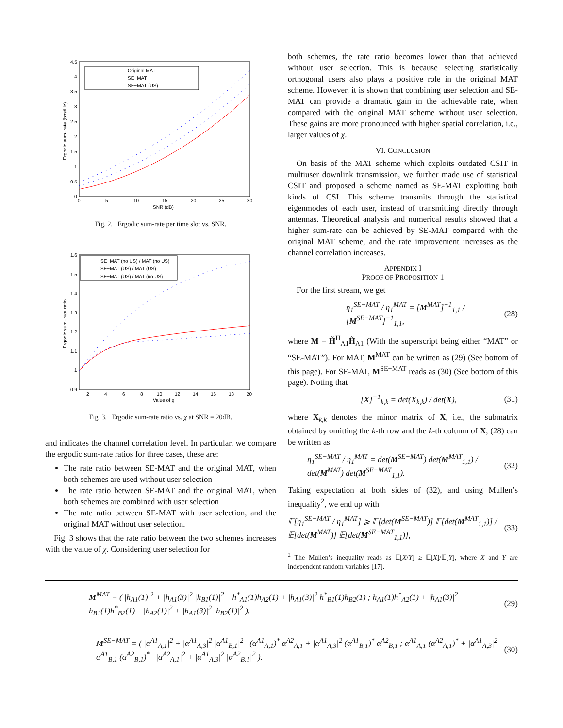4.5
4
3.5
3
2.5
2
1.5
1
0.5
0
0
5
10
15
20
25
30
SNR (dB)
Ergodic sum−rate (bps/Hz)
Original MAT
SE−MAT
SE−MAT (US)
Fig. 2. Ergodic sum-rate per time slot vs. SNR.
1.6
1.5
1.4
1.3
1.2
1.1
1
0.9
2
4
6
8
10
12
14
16
18
20
Value of χ
Ergodic sum−rate ratio
SE−MAT (no US) / MAT (no US)
SE−MAT (US) / MAT (US)
SE−MAT (US) / MAT (no US)
Fig. 3. Ergodic sum-rate ratio vs. χ at SNR = 20dB.
and indicates the channel correlation level. In particular, we compare the ergodic sum-rate ratios for three cases, these are:
The rate ratio between SE-MAT and the original MAT, when both schemes are used without user selection
The rate ratio between SE-MAT and the original MAT, when both schemes are combined with user selection
The rate ratio between SE-MAT with user selection, and the original MAT without user selection.
Fig. 3 shows that the rate ratio between the two schemes increases with the value of χ. Considering user selection for
both schemes, the rate ratio becomes lower than that achieved without user selection. This is because selecting statistically orthogonal users also plays a positive role in the original MAT scheme. However, it is shown that combining user selection and SE-MAT can provide a dramatic gain in the achievable rate, when compared with the original MAT scheme without user selection. These gains are more pronounced with higher spatial correlation, i.e., larger values of χ.
VI. CONCLUSION
On basis of the MAT scheme which exploits outdated CSIT in multiuser downlink transmission, we further made use of statistical CSIT and proposed a scheme named as SE-MAT exploiting both kinds of CSI. This scheme transmits through the statistical eigenmodes of each user, instead of transmitting directly through antennas. Theoretical analysis and numerical results showed that a higher sum-rate can be achieved by SE-MAT compared with the original MAT scheme, and the rate improvement increases as the channel correlation increases.
APPENDIX I
PROOF OF PROPOSITION 1
For the first stream, we get
η<sub>1</sub><sup>SE−MAT</sup> / η<sub>1</sub><sup>MAT</sup> = [M<sup>MAT</sup>]<sup>−1</sup><sub>1,1</sub> / [M<sup>SE−MAT</sup>]<sup>−1</sup><sub>1,1</sub>, (28)
where M = H̃<sup>H</sup><sub>A1</sub>H̃<sub>A1</sub> (With the superscript being either “MAT” or “SE-MAT”). For MAT, M<sup>MAT</sup> can be written as (29) (See bottom of this page). For SE-MAT, M<sup>SE−MAT</sup> reads as (30) (See bottom of this page). Noting that
[X]<sup>−1</sup><sub>k,k</sub> = det(X<sub>k,k</sub>) / det(X), (31)
where X<sub>k,k</sub> denotes the minor matrix of X, i.e., the submatrix obtained by omitting the k-th row and the k-th column of X, (28) can be written as
η<sub>1</sub><sup>SE−MAT</sup> / η<sub>1</sub><sup>MAT</sup> = det(M<sup>SE−MAT</sup>) det(M<sup>MAT</sup><sub>1,1</sub>) / det(M<sup>MAT</sup>) det(M<sup>SE−MAT</sup><sub>1,1</sub>). (32)
Taking expectation at both sides of (32), and using Mullen’s inequality<sup>2</sup>, we end up with
𝔼[η<sub>1</sub><sup>SE−MAT</sup> / η<sub>1</sub><sup>MAT</sup>] ⩾ 𝔼[det(M<sup>SE−MAT</sup>)] 𝔼[det(M<sup>MAT</sup><sub>1,1</sub>)] / 𝔼[det(M<sup>MAT</sup>)] 𝔼[det(M<sup>SE−MAT</sup><sub>1,1</sub>)], (33)
<sup>2</sup> The Mullen’s inequality reads as 𝔼[X/Y] ≥ 𝔼[X]/𝔼[Y], where X and Y are independent random variables [17].
M<sup>MAT</sup> = ( |h<sub>A1</sub>(1)|<sup>2</sup> + |h<sub>A1</sub>(3)|<sup>2</sup> |h<sub>B1</sub>(1)|<sup>2</sup> h<sup>*</sup><sub>A1</sub>(1)h<sub>A2</sub>(1) + |h<sub>A1</sub>(3)|<sup>2</sup> h<sup>*</sup><sub>B1</sub>(1)h<sub>B2</sub>(1) ; h<sub>A1</sub>(1)h<sup>*</sup><sub>A2</sub>(1) + |h<sub>A1</sub>(3)|<sup>2</sup> h<sub>B1</sub>(1)h<sup>*</sup><sub>B2</sub>(1) |h<sub>A2</sub>(1)|<sup>2</sup> + |h<sub>A1</sub>(3)|<sup>2</sup> |h<sub>B2</sub>(1)|<sup>2</sup> ). (29)
M<sup>SE−MAT</sup> = ( |α<sup>A1</sup><sub>A,1</sub>|<sup>2</sup> + |α<sup>A1</sup><sub>A,3</sub>|<sup>2</sup> |α<sup>A1</sup><sub>B,1</sub>|<sup>2</sup> (α<sup>A1</sup><sub>A,1</sub>)<sup>*</sup> α<sup>A2</sup><sub>A,1</sub> + |α<sup>A1</sup><sub>A,3</sub>|<sup>2</sup> (α<sup>A1</sup><sub>B,1</sub>)<sup>*</sup> α<sup>A2</sup><sub>B,1</sub> ; α<sup>A1</sup><sub>A,1</sub> (α<sup>A2</sup><sub>A,1</sub>)<sup>*</sup> + |α<sup>A1</sup><sub>A,3</sub>|<sup>2</sup> α<sup>A1</sup><sub>B,1</sub> (α<sup>A2</sup><sub>B,1</sub>)<sup>*</sup> |α<sup>A2</sup><sub>A,1</sub>|<sup>2</sup> + |α<sup>A1</sup><sub>A,3</sub>|<sup>2</sup> |α<sup>A2</sup><sub>B,1</sub>|<sup>2</sup> ). (30)